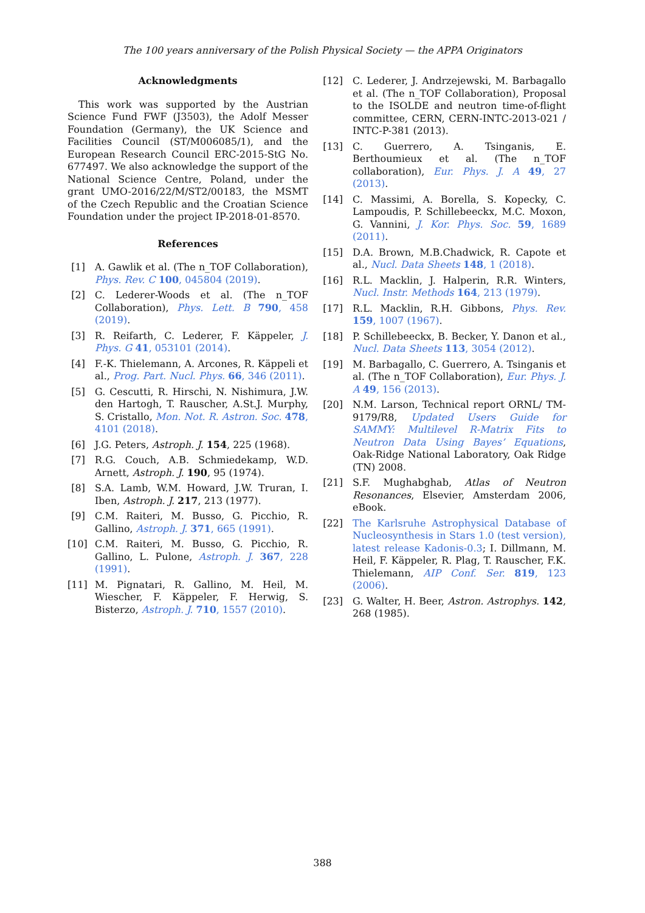The 100 years anniversary of the Polish Physical Society — the APPA Originators
Acknowledgments
This work was supported by the Austrian Science Fund FWF (J3503), the Adolf Messer Foundation (Germany), the UK Science and Facilities Council (ST/M006085/1), and the European Research Council ERC-2015-StG No. 677497. We also acknowledge the support of the National Science Centre, Poland, under the grant UMO-2016/22/M/ST2/00183, the MSMT of the Czech Republic and the Croatian Science Foundation under the project IP-2018-01-8570.
References
[1] A. Gawlik et al. (The n_TOF Collaboration), Phys. Rev. C 100, 045804 (2019).
[2] C. Lederer-Woods et al. (The n_TOF Collaboration), Phys. Lett. B 790, 458 (2019).
[3] R. Reifarth, C. Lederer, F. Käppeler, J. Phys. G 41, 053101 (2014).
[4] F.-K. Thielemann, A. Arcones, R. Käppeli et al., Prog. Part. Nucl. Phys. 66, 346 (2011).
[5] G. Cescutti, R. Hirschi, N. Nishimura, J.W. den Hartogh, T. Rauscher, A.St.J. Murphy, S. Cristallo, Mon. Not. R. Astron. Soc. 478, 4101 (2018).
[6] J.G. Peters, Astroph. J. 154, 225 (1968).
[7] R.G. Couch, A.B. Schmiedekamp, W.D. Arnett, Astroph. J. 190, 95 (1974).
[8] S.A. Lamb, W.M. Howard, J.W. Truran, I. Iben, Astroph. J. 217, 213 (1977).
[9] C.M. Raiteri, M. Busso, G. Picchio, R. Gallino, Astroph. J. 371, 665 (1991).
[10] C.M. Raiteri, M. Busso, G. Picchio, R. Gallino, L. Pulone, Astroph. J. 367, 228 (1991).
[11] M. Pignatari, R. Gallino, M. Heil, M. Wiescher, F. Käppeler, F. Herwig, S. Bisterzo, Astroph. J. 710, 1557 (2010).
[12] C. Lederer, J. Andrzejewski, M. Barbagallo et al. (The n_TOF Collaboration), Proposal to the ISOLDE and neutron time-of-flight committee, CERN, CERN-INTC-2013-021 / INTC-P-381 (2013).
[13] C. Guerrero, A. Tsinganis, E. Berthoumieux et al. (The n_TOF collaboration), Eur. Phys. J. A 49, 27 (2013).
[14] C. Massimi, A. Borella, S. Kopecky, C. Lampoudis, P. Schillebeeckx, M.C. Moxon, G. Vannini, J. Kor. Phys. Soc. 59, 1689 (2011).
[15] D.A. Brown, M.B.Chadwick, R. Capote et al., Nucl. Data Sheets 148, 1 (2018).
[16] R.L. Macklin, J. Halperin, R.R. Winters, Nucl. Instr. Methods 164, 213 (1979).
[17] R.L. Macklin, R.H. Gibbons, Phys. Rev. 159, 1007 (1967).
[18] P. Schillebeeckx, B. Becker, Y. Danon et al., Nucl. Data Sheets 113, 3054 (2012).
[19] M. Barbagallo, C. Guerrero, A. Tsinganis et al. (The n_TOF Collaboration), Eur. Phys. J. A 49, 156 (2013).
[20] N.M. Larson, Technical report ORNL/ TM-9179/R8, Updated Users Guide for SAMMY: Multilevel R-Matrix Fits to Neutron Data Using Bayes’ Equations, Oak-Ridge National Laboratory, Oak Ridge (TN) 2008.
[21] S.F. Mughabghab, Atlas of Neutron Resonances, Elsevier, Amsterdam 2006, eBook.
[22] The Karlsruhe Astrophysical Database of Nucleosynthesis in Stars 1.0 (test version), latest release Kadonis-0.3; I. Dillmann, M. Heil, F. Käppeler, R. Plag, T. Rauscher, F.K. Thielemann, AIP Conf. Ser. 819, 123 (2006).
[23] G. Walter, H. Beer, Astron. Astrophys. 142, 268 (1985).
388